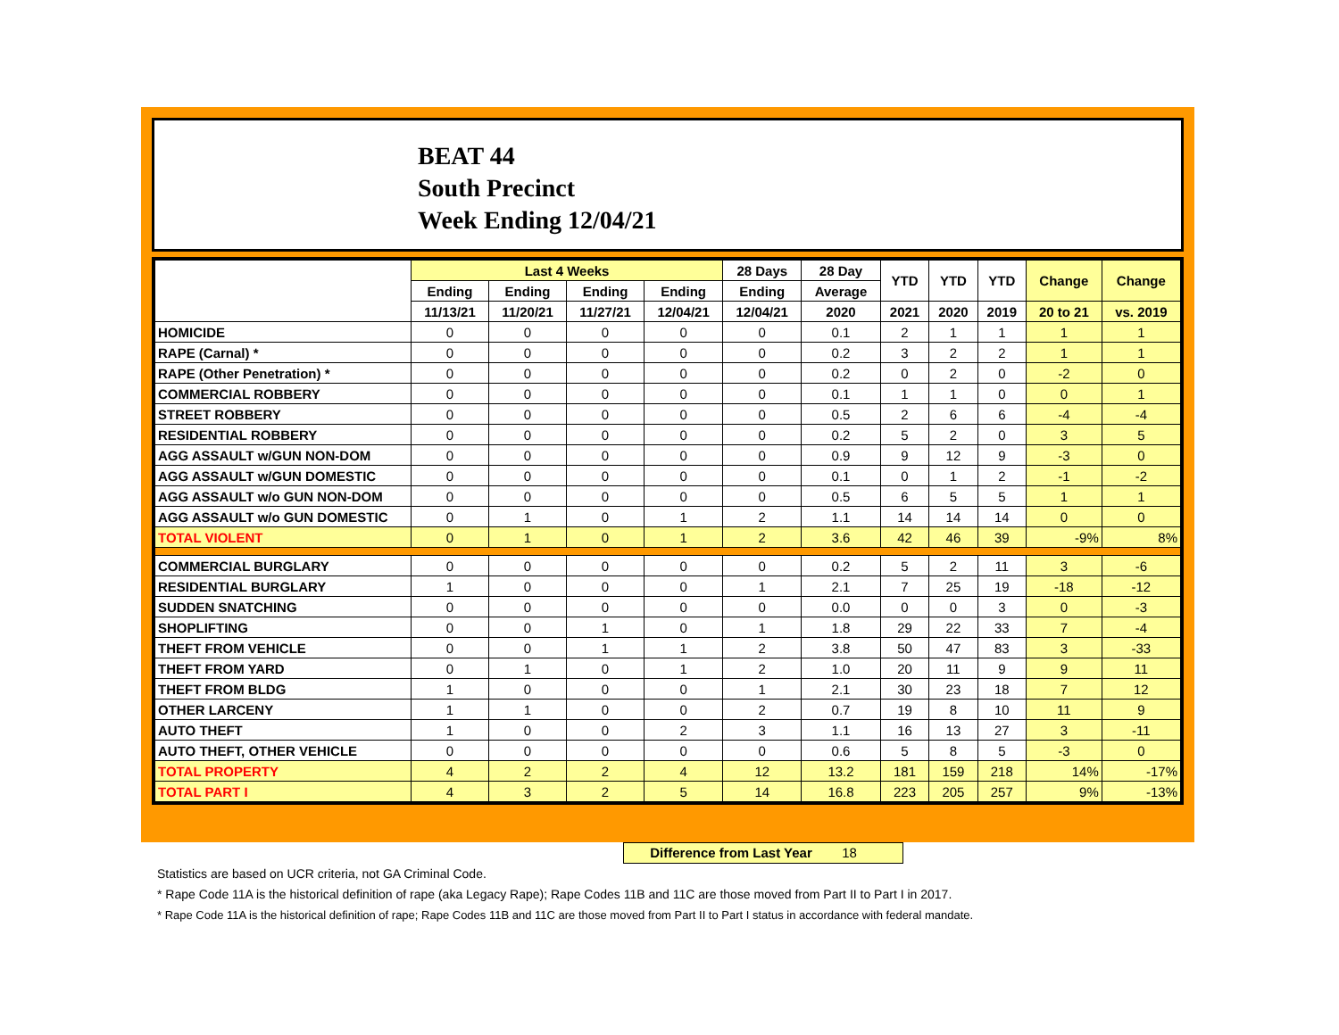BEAT 44
South Precinct
Week Ending 12/04/21
| | Last 4 Weeks | | | | 28 Days | 28 Day | YTD | YTD | YTD | Change | Change |
| --- | --- | --- | --- | --- | --- | --- | --- | --- | --- | --- | --- |
| | Ending | Ending | Ending | Ending | Ending | Average | | | | | |
| | 11/13/21 | 11/20/21 | 11/27/21 | 12/04/21 | 12/04/21 | 2020 | 2021 | 2020 | 2019 | 20 to 21 | vs. 2019 |
| HOMICIDE | 0 | 0 | 0 | 0 | 0 | 0.1 | 2 | 1 | 1 | 1 | 1 |
| RAPE (Carnal) * | 0 | 0 | 0 | 0 | 0 | 0.2 | 3 | 2 | 2 | 1 | 1 |
| RAPE (Other Penetration) * | 0 | 0 | 0 | 0 | 0 | 0.2 | 0 | 2 | 0 | -2 | 0 |
| COMMERCIAL ROBBERY | 0 | 0 | 0 | 0 | 0 | 0.1 | 1 | 1 | 0 | 0 | 1 |
| STREET ROBBERY | 0 | 0 | 0 | 0 | 0 | 0.5 | 2 | 6 | 6 | -4 | -4 |
| RESIDENTIAL ROBBERY | 0 | 0 | 0 | 0 | 0 | 0.2 | 5 | 2 | 0 | 3 | 5 |
| AGG ASSAULT w/GUN NON-DOM | 0 | 0 | 0 | 0 | 0 | 0.9 | 9 | 12 | 9 | -3 | 0 |
| AGG ASSAULT w/GUN DOMESTIC | 0 | 0 | 0 | 0 | 0 | 0.1 | 0 | 1 | 2 | -1 | -2 |
| AGG ASSAULT w/o GUN NON-DOM | 0 | 0 | 0 | 0 | 0 | 0.5 | 6 | 5 | 5 | 1 | 1 |
| AGG ASSAULT w/o GUN DOMESTIC | 0 | 1 | 0 | 1 | 2 | 1.1 | 14 | 14 | 14 | 0 | 0 |
| TOTAL VIOLENT | 0 | 1 | 0 | 1 | 2 | 3.6 | 42 | 46 | 39 | -9% | 8% |
| COMMERCIAL BURGLARY | 0 | 0 | 0 | 0 | 0 | 0.2 | 5 | 2 | 11 | 3 | -6 |
| RESIDENTIAL BURGLARY | 1 | 0 | 0 | 0 | 1 | 2.1 | 7 | 25 | 19 | -18 | -12 |
| SUDDEN SNATCHING | 0 | 0 | 0 | 0 | 0 | 0.0 | 0 | 0 | 3 | 0 | -3 |
| SHOPLIFTING | 0 | 0 | 1 | 0 | 1 | 1.8 | 29 | 22 | 33 | 7 | -4 |
| THEFT FROM VEHICLE | 0 | 0 | 1 | 1 | 2 | 3.8 | 50 | 47 | 83 | 3 | -33 |
| THEFT FROM YARD | 0 | 1 | 0 | 1 | 2 | 1.0 | 20 | 11 | 9 | 9 | 11 |
| THEFT FROM BLDG | 1 | 0 | 0 | 0 | 1 | 2.1 | 30 | 23 | 18 | 7 | 12 |
| OTHER LARCENY | 1 | 1 | 0 | 0 | 2 | 0.7 | 19 | 8 | 10 | 11 | 9 |
| AUTO THEFT | 1 | 0 | 0 | 2 | 3 | 1.1 | 16 | 13 | 27 | 3 | -11 |
| AUTO THEFT, OTHER VEHICLE | 0 | 0 | 0 | 0 | 0 | 0.6 | 5 | 8 | 5 | -3 | 0 |
| TOTAL PROPERTY | 4 | 2 | 2 | 4 | 12 | 13.2 | 181 | 159 | 218 | 14% | -17% |
| TOTAL PART I | 4 | 3 | 2 | 5 | 14 | 16.8 | 223 | 205 | 257 | 9% | -13% |
Difference from Last Year 18
Statistics are based on UCR criteria, not GA Criminal Code.
* Rape Code 11A is the historical definition of rape (aka Legacy Rape); Rape Codes 11B and 11C are those moved from Part II to Part I in 2017.
* Rape Code 11A is the historical definition of rape; Rape Codes 11B and 11C are those moved from Part II to Part I status in accordance with federal mandate.